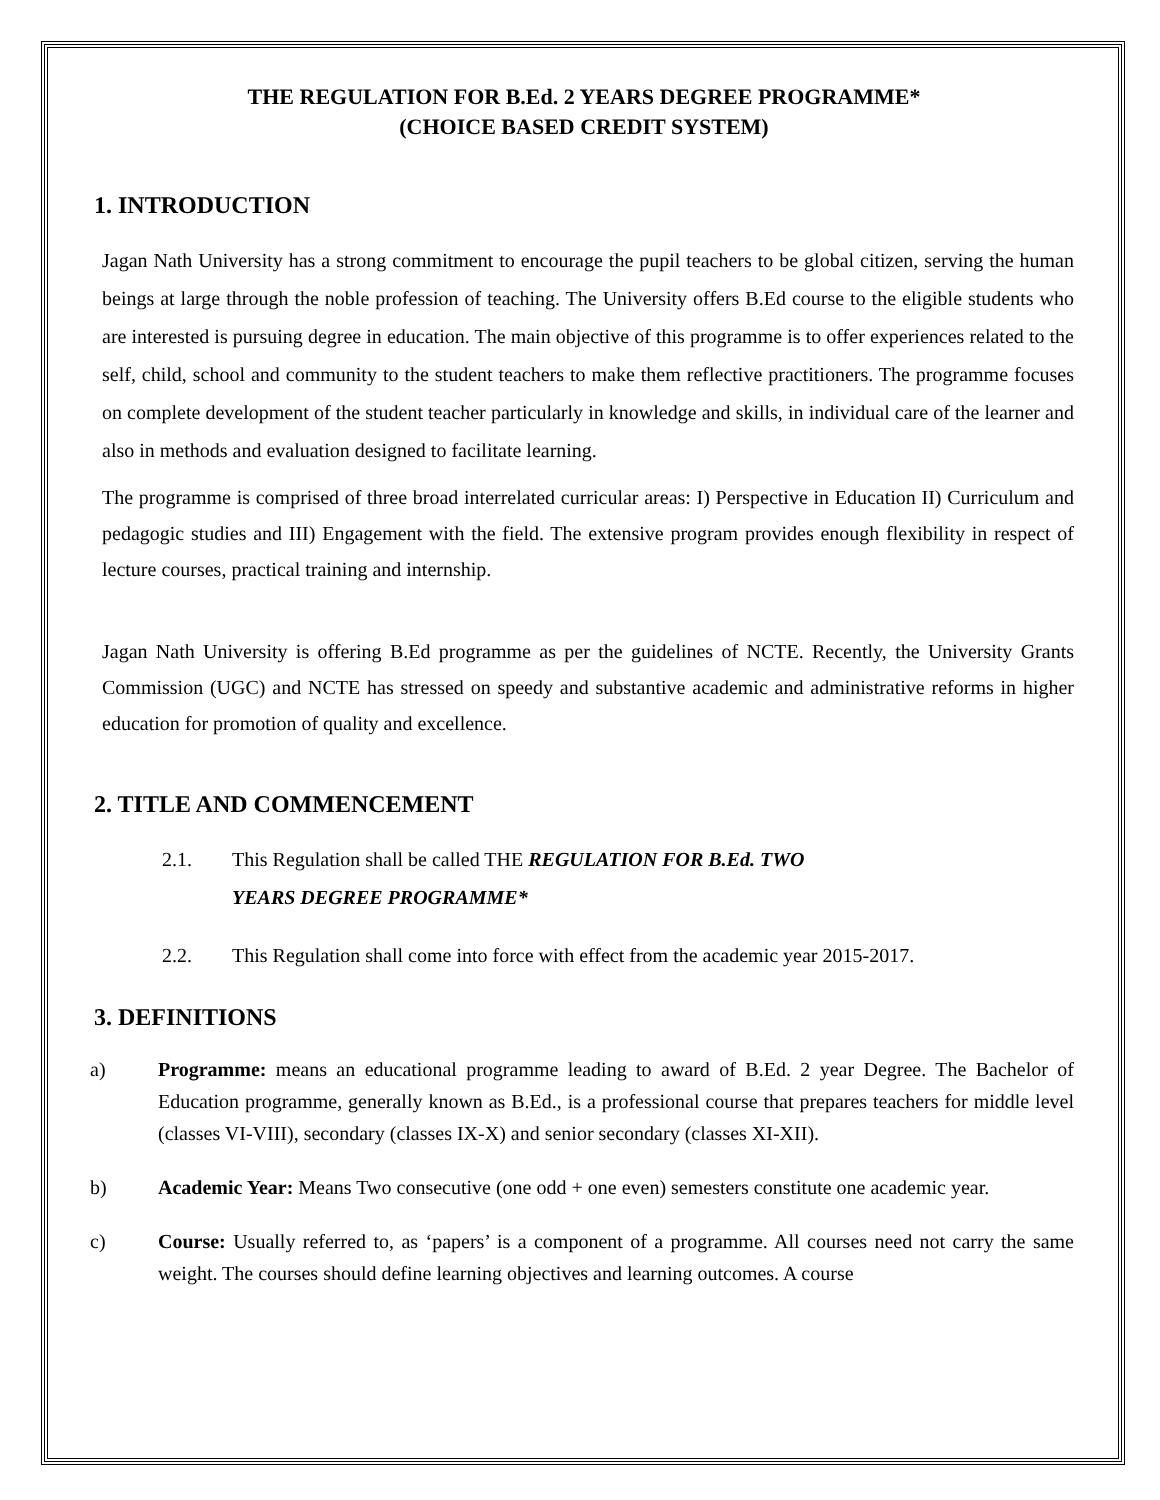THE REGULATION FOR B.Ed. 2 YEARS DEGREE PROGRAMME*
(CHOICE BASED CREDIT SYSTEM)
1. INTRODUCTION
Jagan Nath University has a strong commitment to encourage the pupil teachers to be global citizen, serving the human beings at large through the noble profession of teaching. The University offers B.Ed course to the eligible students who are interested is pursuing degree in education. The main objective of this programme is to offer experiences related to the self, child, school and community to the student teachers to make them reflective practitioners. The programme focuses on complete development of the student teacher particularly in knowledge and skills, in individual care of the learner and also in methods and evaluation designed to facilitate learning.
The programme is comprised of three broad interrelated curricular areas: I) Perspective in Education II) Curriculum and pedagogic studies and III) Engagement with the field. The extensive program provides enough flexibility in respect of lecture courses, practical training and internship.
Jagan Nath University is offering B.Ed programme as per the guidelines of NCTE. Recently, the University Grants Commission (UGC) and NCTE has stressed on speedy and substantive academic and administrative reforms in higher education for promotion of quality and excellence.
2. TITLE AND COMMENCEMENT
2.1. This Regulation shall be called THE REGULATION FOR B.Ed. TWO
YEARS DEGREE PROGRAMME*
2.2. This Regulation shall come into force with effect from the academic year 2015-2017.
3. DEFINITIONS
a) Programme: means an educational programme leading to award of B.Ed. 2 year Degree. The Bachelor of Education programme, generally known as B.Ed., is a professional course that prepares teachers for middle level (classes VI-VIII), secondary (classes IX-X) and senior secondary (classes XI-XII).
b) Academic Year: Means Two consecutive (one odd + one even) semesters constitute one academic year.
c) Course: Usually referred to, as ‘papers’ is a component of a programme. All courses need not carry the same weight. The courses should define learning objectives and learning outcomes. A course